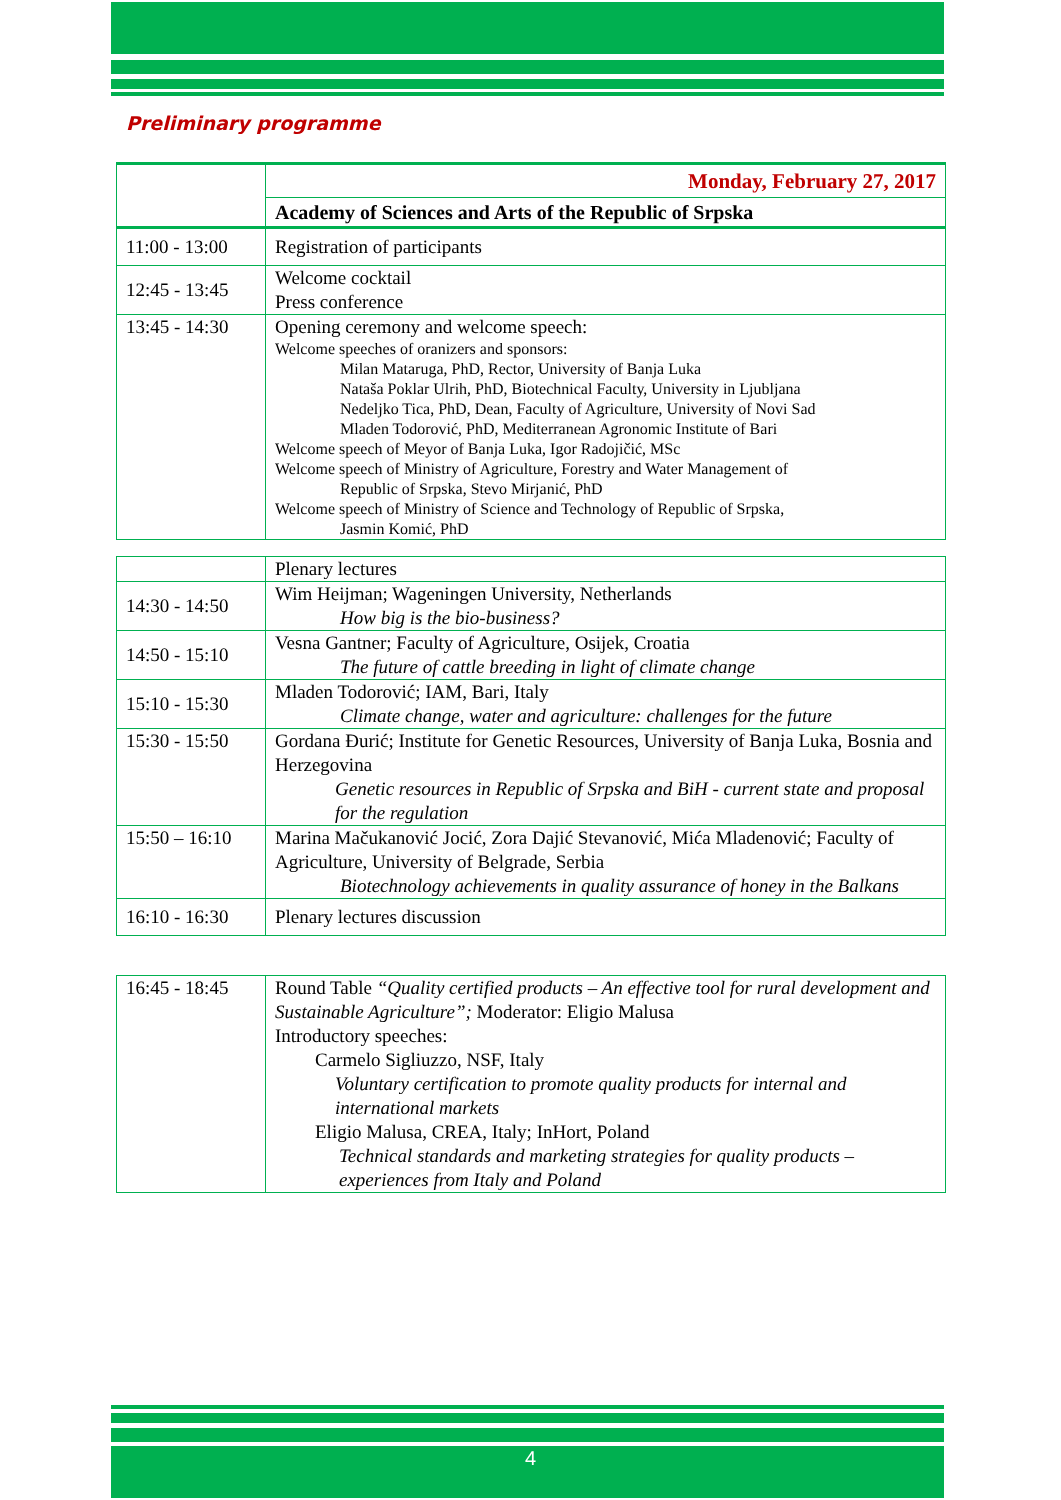Preliminary programme
| | Monday, February 27, 2017 |
| | Academy of Sciences and Arts of the Republic of Srpska |
| 11:00 - 13:00 | Registration of participants |
| 12:45 - 13:45 | Welcome cocktail Press conference |
| 13:45 - 14:30 | Opening ceremony and welcome speech: Welcome speeches of oranizers and sponsors: Milan Mataruga, PhD, Rector, University of Banja Luka Nataša Poklar Ulrih, PhD, Biotechnical Faculty, University in Ljubljana Nedeljko Tica, PhD, Dean, Faculty of Agriculture, University of Novi Sad Mladen Todorović, PhD, Mediterranean Agronomic Institute of Bari Welcome speech of Meyor of Banja Luka, Igor Radojičić, MSc Welcome speech of Ministry of Agriculture, Forestry and Water Management of Republic of Srpska, Stevo Mirjanić, PhD Welcome speech of Ministry of Science and Technology of Republic of Srpska, Jasmin Komić, PhD |
| | Plenary lectures |
| 14:30 - 14:50 | Wim Heijman; Wageningen University, Netherlands How big is the bio-business? |
| 14:50 - 15:10 | Vesna Gantner; Faculty of Agriculture, Osijek, Croatia The future of cattle breeding in light of climate change |
| 15:10 - 15:30 | Mladen Todorović; IAM, Bari, Italy Climate change, water and agriculture: challenges for the future |
| 15:30 - 15:50 | Gordana Đurić; Institute for Genetic Resources, University of Banja Luka, Bosnia and Herzegovina Genetic resources in Republic of Srpska and BiH - current state and proposal for the regulation |
| 15:50 – 16:10 | Marina Mačukanović Jocić, Zora Dajić Stevanović, Mića Mladenović; Faculty of Agriculture, University of Belgrade, Serbia Biotechnology achievements in quality assurance of honey in the Balkans |
| 16:10 - 16:30 | Plenary lectures discussion |
| 16:45 - 18:45 | Round Table “Quality certified products – An effective tool for rural development and Sustainable Agriculture”; Moderator: Eligio Malusa Introductory speeches: Carmelo Sigliuzzo, NSF, Italy Voluntary certification to promote quality products for internal and international markets Eligio Malusa, CREA, Italy; InHort, Poland Technical standards and marketing strategies for quality products – experiences from Italy and Poland |
4